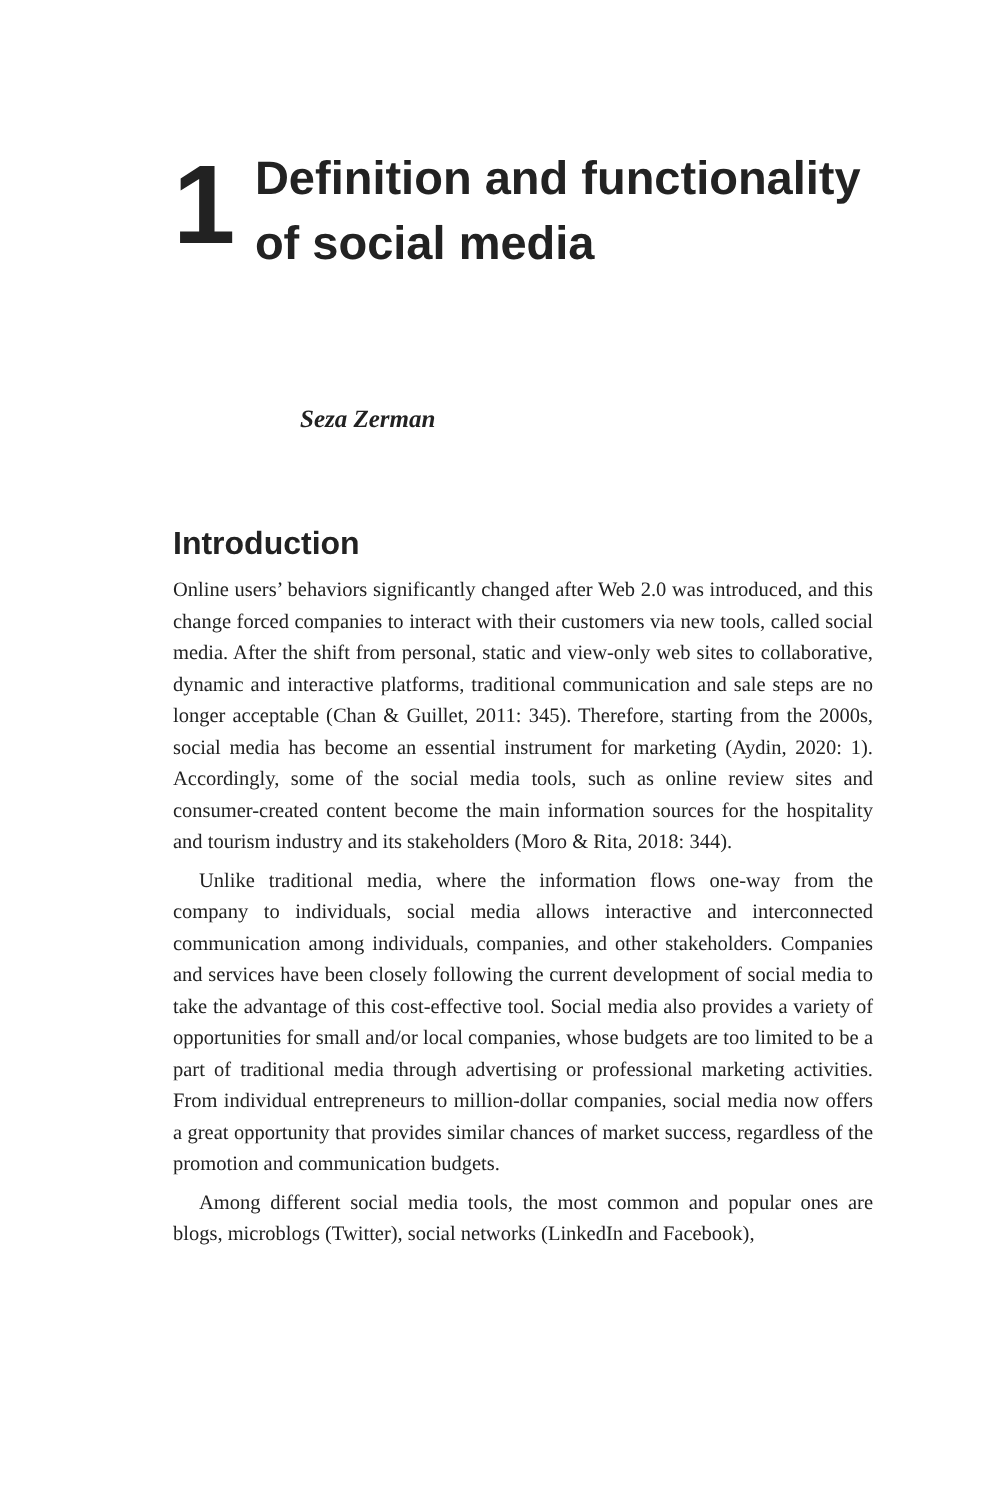1
Definition and functionality of social media
Seza Zerman
Introduction
Online users’ behaviors significantly changed after Web 2.0 was introduced, and this change forced companies to interact with their customers via new tools, called social media. After the shift from personal, static and view-only web sites to collaborative, dynamic and interactive platforms, traditional communication and sale steps are no longer acceptable (Chan & Guillet, 2011: 345). Therefore, starting from the 2000s, social media has become an essential instrument for marketing (Aydin, 2020: 1). Accordingly, some of the social media tools, such as online review sites and consumer-created content become the main information sources for the hospitality and tourism industry and its stakeholders (Moro & Rita, 2018: 344).
Unlike traditional media, where the information flows one-way from the company to individuals, social media allows interactive and interconnected communication among individuals, companies, and other stakeholders. Companies and services have been closely following the current development of social media to take the advantage of this cost-effective tool. Social media also provides a variety of opportunities for small and/or local companies, whose budgets are too limited to be a part of traditional media through advertising or professional marketing activities. From individual entrepreneurs to million-dollar companies, social media now offers a great opportunity that provides similar chances of market success, regardless of the promotion and communication budgets.
Among different social media tools, the most common and popular ones are blogs, microblogs (Twitter), social networks (LinkedIn and Facebook),